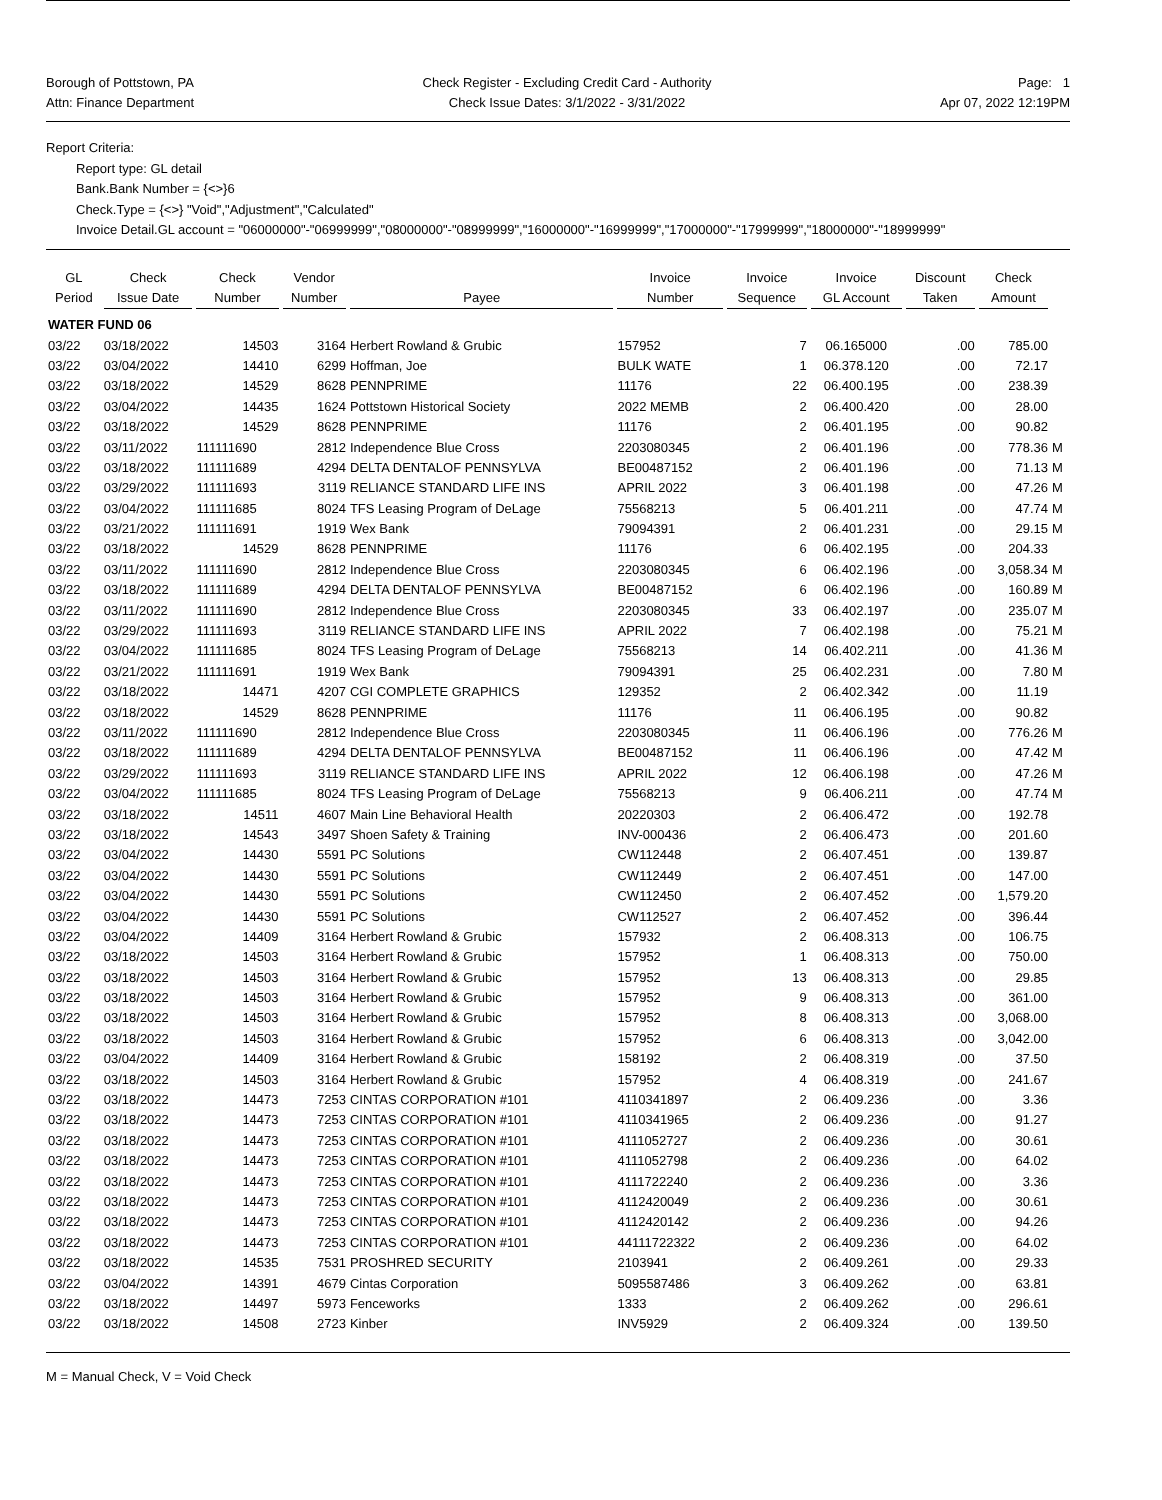Borough of Pottstown, PA
Attn: Finance Department
Check Register - Excluding Credit Card - Authority
Check Issue Dates: 3/1/2022 - 3/31/2022
Page: 1
Apr 07, 2022 12:19PM
Report Criteria:
Report type: GL detail
Bank.Bank Number = {<>}6
Check.Type = {<>} "Void","Adjustment","Calculated"
Invoice Detail.GL account = "06000000"-"06999999","08000000"-"08999999","16000000"-"16999999","17000000"-"17999999","18000000"-"18999999"
| GL Period | Check Issue Date | Check Number | Vendor Number | Payee | Invoice Number | Invoice Sequence | Invoice GL Account | Discount Taken | Check Amount | |
| --- | --- | --- | --- | --- | --- | --- | --- | --- | --- | --- |
| WATER FUND 06 | | | | | | | | | | |
| 03/22 | 03/18/2022 | 14503 | 3164 | Herbert Rowland & Grubic | 157952 | 7 | 06.165000 | .00 | 785.00 | |
| 03/22 | 03/04/2022 | 14410 | 6299 | Hoffman, Joe | BULK WATE | 1 | 06.378.120 | .00 | 72.17 | |
| 03/22 | 03/18/2022 | 14529 | 8628 | PENNPRIME | 11176 | 22 | 06.400.195 | .00 | 238.39 | |
| 03/22 | 03/04/2022 | 14435 | 1624 | Pottstown Historical Society | 2022 MEMB | 2 | 06.400.420 | .00 | 28.00 | |
| 03/22 | 03/18/2022 | 14529 | 8628 | PENNPRIME | 11176 | 2 | 06.401.195 | .00 | 90.82 | |
| 03/22 | 03/11/2022 | 111111690 | 2812 | Independence Blue Cross | 2203080345 | 2 | 06.401.196 | .00 | 778.36 | M |
| 03/22 | 03/18/2022 | 111111689 | 4294 | DELTA DENTALOF PENNSYLVA | BE00487152 | 2 | 06.401.196 | .00 | 71.13 | M |
| 03/22 | 03/29/2022 | 111111693 | 3119 | RELIANCE STANDARD LIFE INS | APRIL 2022 | 3 | 06.401.198 | .00 | 47.26 | M |
| 03/22 | 03/04/2022 | 111111685 | 8024 | TFS Leasing Program of DeLage | 75568213 | 5 | 06.401.211 | .00 | 47.74 | M |
| 03/22 | 03/21/2022 | 111111691 | 1919 | Wex Bank | 79094391 | 2 | 06.401.231 | .00 | 29.15 | M |
| 03/22 | 03/18/2022 | 14529 | 8628 | PENNPRIME | 11176 | 6 | 06.402.195 | .00 | 204.33 | |
| 03/22 | 03/11/2022 | 111111690 | 2812 | Independence Blue Cross | 2203080345 | 6 | 06.402.196 | .00 | 3,058.34 | M |
| 03/22 | 03/18/2022 | 111111689 | 4294 | DELTA DENTALOF PENNSYLVA | BE00487152 | 6 | 06.402.196 | .00 | 160.89 | M |
| 03/22 | 03/11/2022 | 111111690 | 2812 | Independence Blue Cross | 2203080345 | 33 | 06.402.197 | .00 | 235.07 | M |
| 03/22 | 03/29/2022 | 111111693 | 3119 | RELIANCE STANDARD LIFE INS | APRIL 2022 | 7 | 06.402.198 | .00 | 75.21 | M |
| 03/22 | 03/04/2022 | 111111685 | 8024 | TFS Leasing Program of DeLage | 75568213 | 14 | 06.402.211 | .00 | 41.36 | M |
| 03/22 | 03/21/2022 | 111111691 | 1919 | Wex Bank | 79094391 | 25 | 06.402.231 | .00 | 7.80 | M |
| 03/22 | 03/18/2022 | 14471 | 4207 | CGI COMPLETE GRAPHICS | 129352 | 2 | 06.402.342 | .00 | 11.19 | |
| 03/22 | 03/18/2022 | 14529 | 8628 | PENNPRIME | 11176 | 11 | 06.406.195 | .00 | 90.82 | |
| 03/22 | 03/11/2022 | 111111690 | 2812 | Independence Blue Cross | 2203080345 | 11 | 06.406.196 | .00 | 776.26 | M |
| 03/22 | 03/18/2022 | 111111689 | 4294 | DELTA DENTALOF PENNSYLVA | BE00487152 | 11 | 06.406.196 | .00 | 47.42 | M |
| 03/22 | 03/29/2022 | 111111693 | 3119 | RELIANCE STANDARD LIFE INS | APRIL 2022 | 12 | 06.406.198 | .00 | 47.26 | M |
| 03/22 | 03/04/2022 | 111111685 | 8024 | TFS Leasing Program of DeLage | 75568213 | 9 | 06.406.211 | .00 | 47.74 | M |
| 03/22 | 03/18/2022 | 14511 | 4607 | Main Line Behavioral Health | 20220303 | 2 | 06.406.472 | .00 | 192.78 | |
| 03/22 | 03/18/2022 | 14543 | 3497 | Shoen Safety & Training | INV-000436 | 2 | 06.406.473 | .00 | 201.60 | |
| 03/22 | 03/04/2022 | 14430 | 5591 | PC Solutions | CW112448 | 2 | 06.407.451 | .00 | 139.87 | |
| 03/22 | 03/04/2022 | 14430 | 5591 | PC Solutions | CW112449 | 2 | 06.407.451 | .00 | 147.00 | |
| 03/22 | 03/04/2022 | 14430 | 5591 | PC Solutions | CW112450 | 2 | 06.407.452 | .00 | 1,579.20 | |
| 03/22 | 03/04/2022 | 14430 | 5591 | PC Solutions | CW112527 | 2 | 06.407.452 | .00 | 396.44 | |
| 03/22 | 03/04/2022 | 14409 | 3164 | Herbert Rowland & Grubic | 157932 | 2 | 06.408.313 | .00 | 106.75 | |
| 03/22 | 03/18/2022 | 14503 | 3164 | Herbert Rowland & Grubic | 157952 | 1 | 06.408.313 | .00 | 750.00 | |
| 03/22 | 03/18/2022 | 14503 | 3164 | Herbert Rowland & Grubic | 157952 | 13 | 06.408.313 | .00 | 29.85 | |
| 03/22 | 03/18/2022 | 14503 | 3164 | Herbert Rowland & Grubic | 157952 | 9 | 06.408.313 | .00 | 361.00 | |
| 03/22 | 03/18/2022 | 14503 | 3164 | Herbert Rowland & Grubic | 157952 | 8 | 06.408.313 | .00 | 3,068.00 | |
| 03/22 | 03/18/2022 | 14503 | 3164 | Herbert Rowland & Grubic | 157952 | 6 | 06.408.313 | .00 | 3,042.00 | |
| 03/22 | 03/04/2022 | 14409 | 3164 | Herbert Rowland & Grubic | 158192 | 2 | 06.408.319 | .00 | 37.50 | |
| 03/22 | 03/18/2022 | 14503 | 3164 | Herbert Rowland & Grubic | 157952 | 4 | 06.408.319 | .00 | 241.67 | |
| 03/22 | 03/18/2022 | 14473 | 7253 | CINTAS CORPORATION #101 | 4110341897 | 2 | 06.409.236 | .00 | 3.36 | |
| 03/22 | 03/18/2022 | 14473 | 7253 | CINTAS CORPORATION #101 | 4110341965 | 2 | 06.409.236 | .00 | 91.27 | |
| 03/22 | 03/18/2022 | 14473 | 7253 | CINTAS CORPORATION #101 | 4111052727 | 2 | 06.409.236 | .00 | 30.61 | |
| 03/22 | 03/18/2022 | 14473 | 7253 | CINTAS CORPORATION #101 | 4111052798 | 2 | 06.409.236 | .00 | 64.02 | |
| 03/22 | 03/18/2022 | 14473 | 7253 | CINTAS CORPORATION #101 | 4111722240 | 2 | 06.409.236 | .00 | 3.36 | |
| 03/22 | 03/18/2022 | 14473 | 7253 | CINTAS CORPORATION #101 | 4112420049 | 2 | 06.409.236 | .00 | 30.61 | |
| 03/22 | 03/18/2022 | 14473 | 7253 | CINTAS CORPORATION #101 | 4112420142 | 2 | 06.409.236 | .00 | 94.26 | |
| 03/22 | 03/18/2022 | 14473 | 7253 | CINTAS CORPORATION #101 | 44111722322 | 2 | 06.409.236 | .00 | 64.02 | |
| 03/22 | 03/18/2022 | 14535 | 7531 | PROSHRED SECURITY | 2103941 | 2 | 06.409.261 | .00 | 29.33 | |
| 03/22 | 03/04/2022 | 14391 | 4679 | Cintas Corporation | 5095587486 | 3 | 06.409.262 | .00 | 63.81 | |
| 03/22 | 03/18/2022 | 14497 | 5973 | Fenceworks | 1333 | 2 | 06.409.262 | .00 | 296.61 | |
| 03/22 | 03/18/2022 | 14508 | 2723 | Kinber | INV5929 | 2 | 06.409.324 | .00 | 139.50 | |
M = Manual Check, V = Void Check